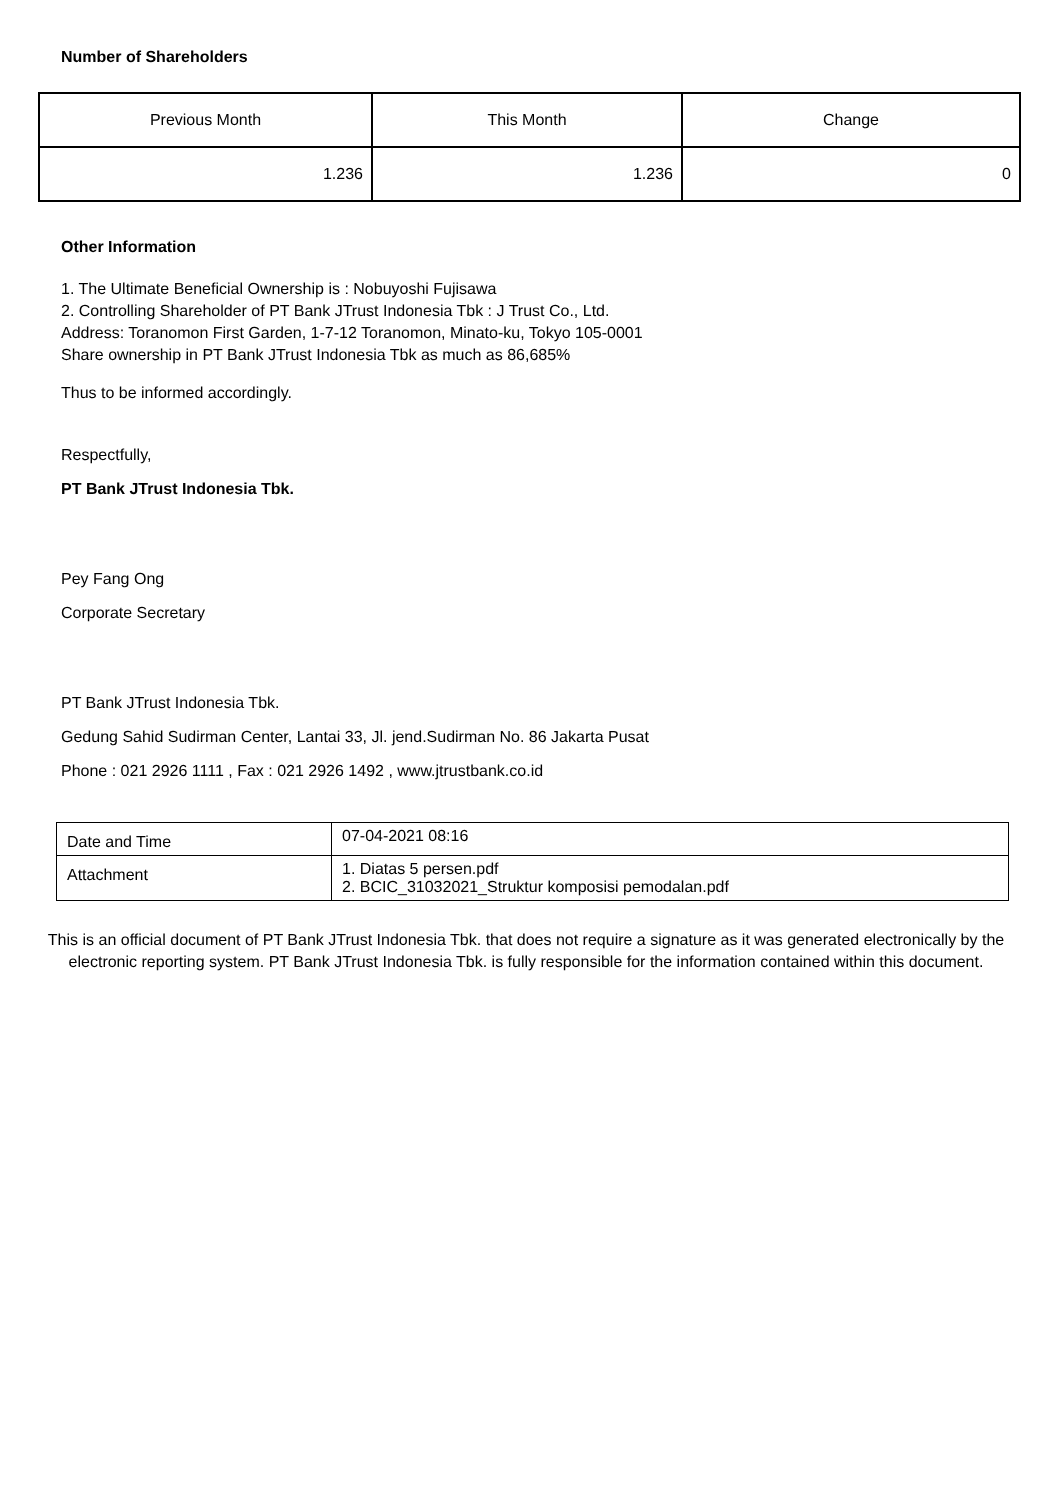Number of Shareholders
| Previous Month | This Month | Change |
| 1.236 | 1.236 | 0 |
Other Information
1. The Ultimate Beneficial Ownership is : Nobuyoshi Fujisawa
2. Controlling Shareholder of PT Bank JTrust Indonesia Tbk : J Trust Co., Ltd.
Address: Toranomon First Garden, 1-7-12 Toranomon, Minato-ku, Tokyo 105-0001
Share ownership in PT Bank JTrust Indonesia Tbk as much as 86,685%
Thus to be informed accordingly.
Respectfully,
PT Bank JTrust Indonesia Tbk.
Pey Fang Ong
Corporate Secretary
PT Bank JTrust Indonesia Tbk.
Gedung Sahid Sudirman Center, Lantai 33, Jl. jend.Sudirman No. 86 Jakarta Pusat
Phone : 021 2926 1111 , Fax : 021 2926 1492 , www.jtrustbank.co.id
| Date and Time | 07-04-2021 08:16 |
| Attachment | 1. Diatas 5 persen.pdf 2. BCIC_31032021_Struktur komposisi pemodalan.pdf |
This is an official document of PT Bank JTrust Indonesia Tbk. that does not require a signature as it was generated electronically by the electronic reporting system. PT Bank JTrust Indonesia Tbk. is fully responsible for the information contained within this document.